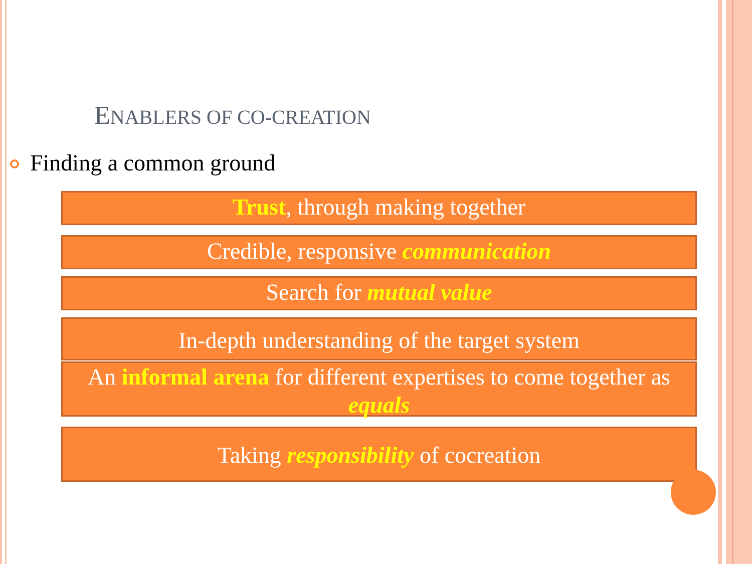ENABLERS OF CO-CREATION
Finding a common ground
Trust, through making together
Credible, responsive communication
Search for mutual value
In-depth understanding of the target system
An informal arena for different expertises to come together as equals
Taking responsibility of cocreation